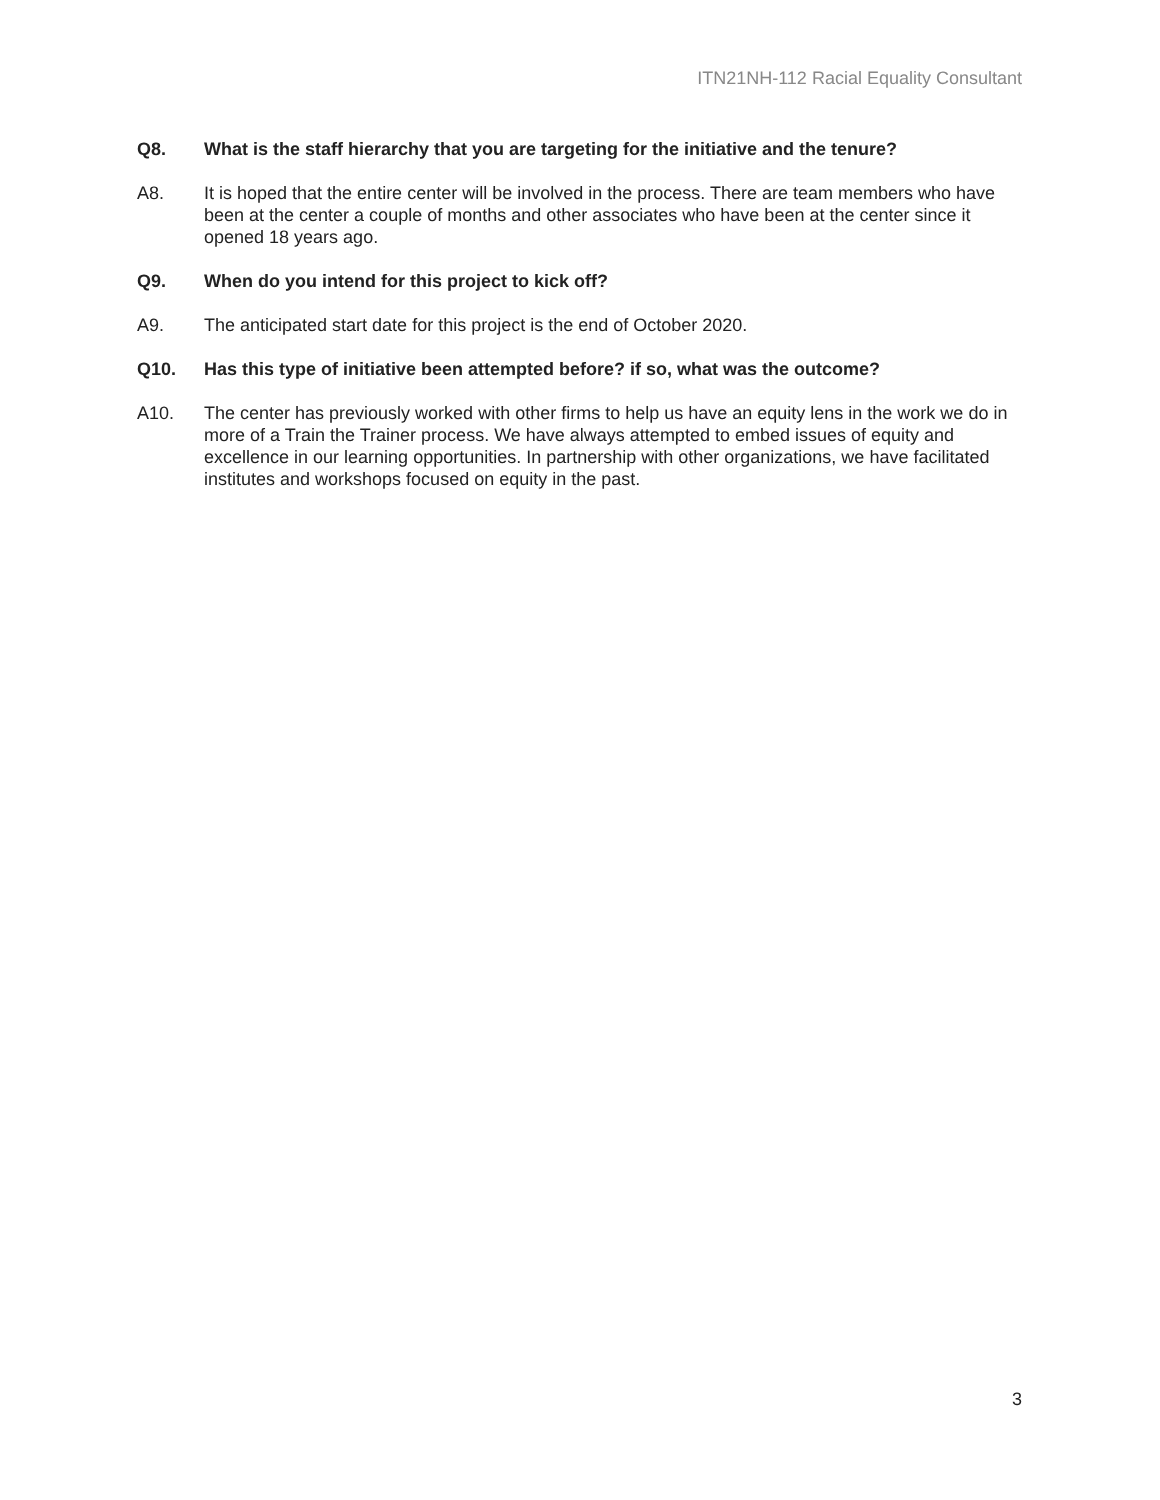ITN21NH-112 Racial Equality Consultant
Q8. What is the staff hierarchy that you are targeting for the initiative and the tenure?
A8. It is hoped that the entire center will be involved in the process. There are team members who have been at the center a couple of months and other associates who have been at the center since it opened 18 years ago.
Q9. When do you intend for this project to kick off?
A9. The anticipated start date for this project is the end of October 2020.
Q10. Has this type of initiative been attempted before? if so, what was the outcome?
A10. The center has previously worked with other firms to help us have an equity lens in the work we do in more of a Train the Trainer process. We have always attempted to embed issues of equity and excellence in our learning opportunities. In partnership with other organizations, we have facilitated institutes and workshops focused on equity in the past.
3